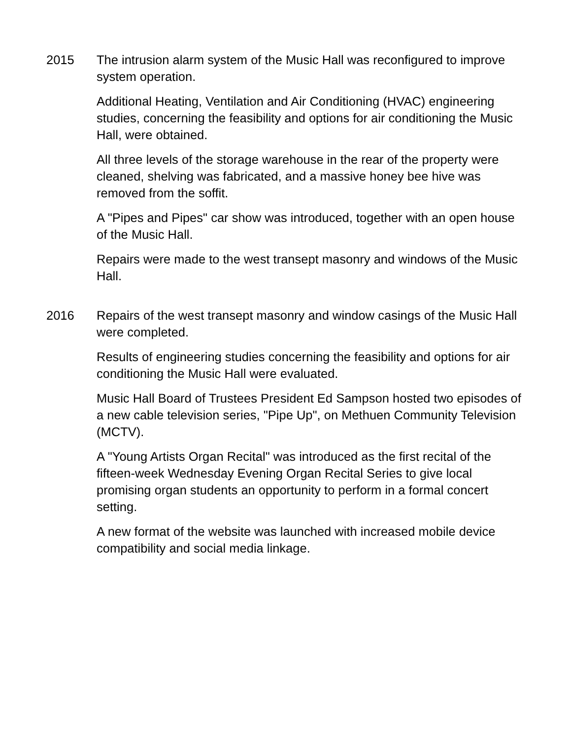2015 The intrusion alarm system of the Music Hall was reconfigured to improve system operation.
Additional Heating, Ventilation and Air Conditioning (HVAC) engineering studies, concerning the feasibility and options for air conditioning the Music Hall, were obtained.
All three levels of the storage warehouse in the rear of the property were cleaned, shelving was fabricated, and a massive honey bee hive was removed from the soffit.
A "Pipes and Pipes" car show was introduced, together with an open house of the Music Hall.
Repairs were made to the west transept masonry and windows of the Music Hall.
2016 Repairs of the west transept masonry and window casings of the Music Hall were completed.
Results of engineering studies concerning the feasibility and options for air conditioning the Music Hall were evaluated.
Music Hall Board of Trustees President Ed Sampson hosted two episodes of a new cable television series, "Pipe Up", on Methuen Community Television (MCTV).
A "Young Artists Organ Recital" was introduced as the first recital of the fifteen-week Wednesday Evening Organ Recital Series to give local promising organ students an opportunity to perform in a formal concert setting.
A new format of the website was launched with increased mobile device compatibility and social media linkage.